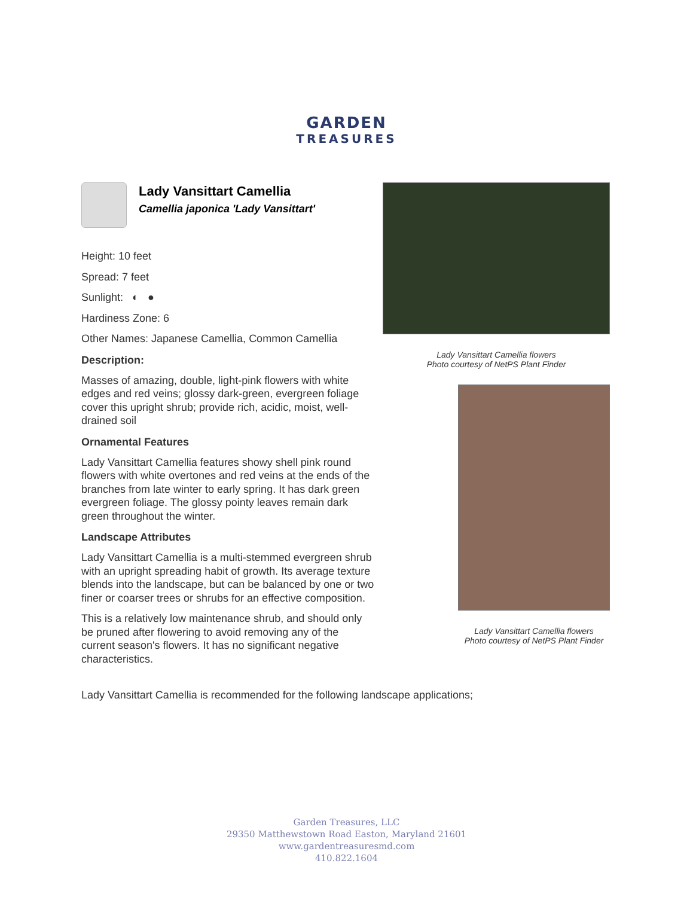GARDEN
TREASURES
Lady Vansittart Camellia
Camellia japonica 'Lady Vansittart'
Height: 10 feet
Spread: 7 feet
Sunlight: ◐ ●
Hardiness Zone: 6
Other Names: Japanese Camellia, Common Camellia
Description:
Masses of amazing, double, light-pink flowers with white edges and red veins; glossy dark-green, evergreen foliage cover this upright shrub; provide rich, acidic, moist, well-drained soil
Ornamental Features
Lady Vansittart Camellia features showy shell pink round flowers with white overtones and red veins at the ends of the branches from late winter to early spring. It has dark green evergreen foliage. The glossy pointy leaves remain dark green throughout the winter.
Landscape Attributes
Lady Vansittart Camellia is a multi-stemmed evergreen shrub with an upright spreading habit of growth. Its average texture blends into the landscape, but can be balanced by one or two finer or coarser trees or shrubs for an effective composition.
This is a relatively low maintenance shrub, and should only be pruned after flowering to avoid removing any of the current season's flowers. It has no significant negative characteristics.
Lady Vansittart Camellia flowers
Photo courtesy of NetPS Plant Finder
Lady Vansittart Camellia flowers
Photo courtesy of NetPS Plant Finder
Lady Vansittart Camellia is recommended for the following landscape applications;
Garden Treasures, LLC
29350 Matthewstown Road Easton, Maryland 21601
www.gardentreasuresmd.com
410.822.1604